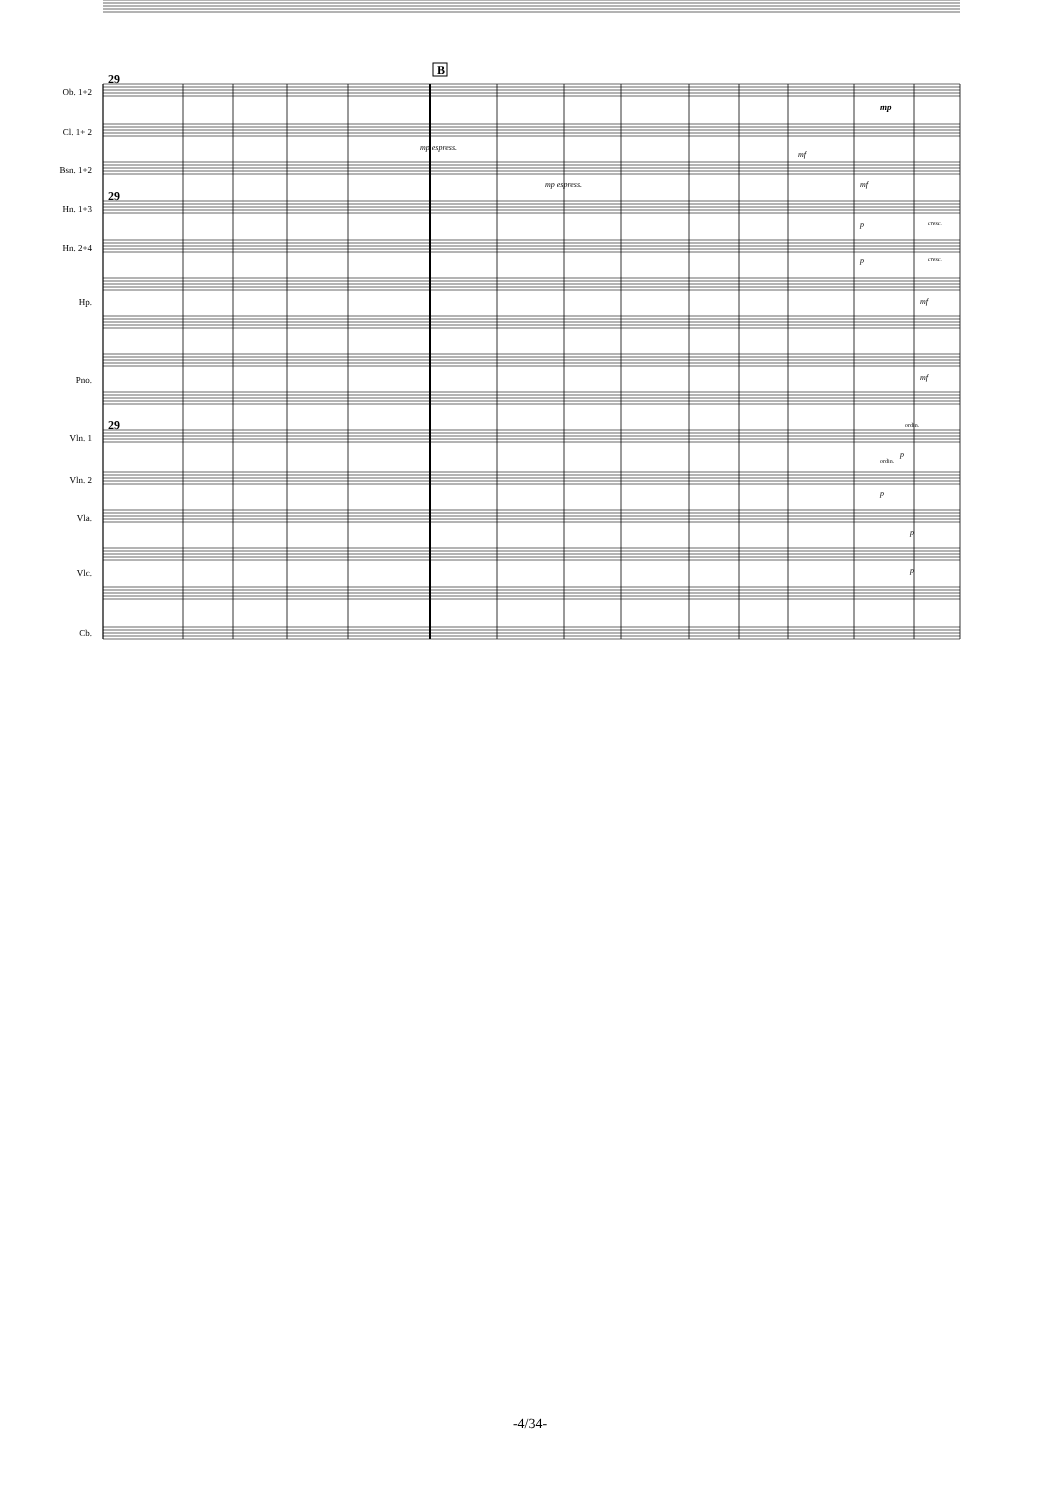B
29
29
29
Ob. 1+2
Cl. 1+ 2
Bsn. 1+2
Hn. 1+3
Hn. 2+4
Hp.
Pno.
Vln. 1
Vln. 2
Vla.
Vlc.
Cb.
mp
mp espress.
mp espress.
mf
mf
p cresc.
p cresc.
mf
mf
ordin.
p
ordin.
p
p
p
-4/34-